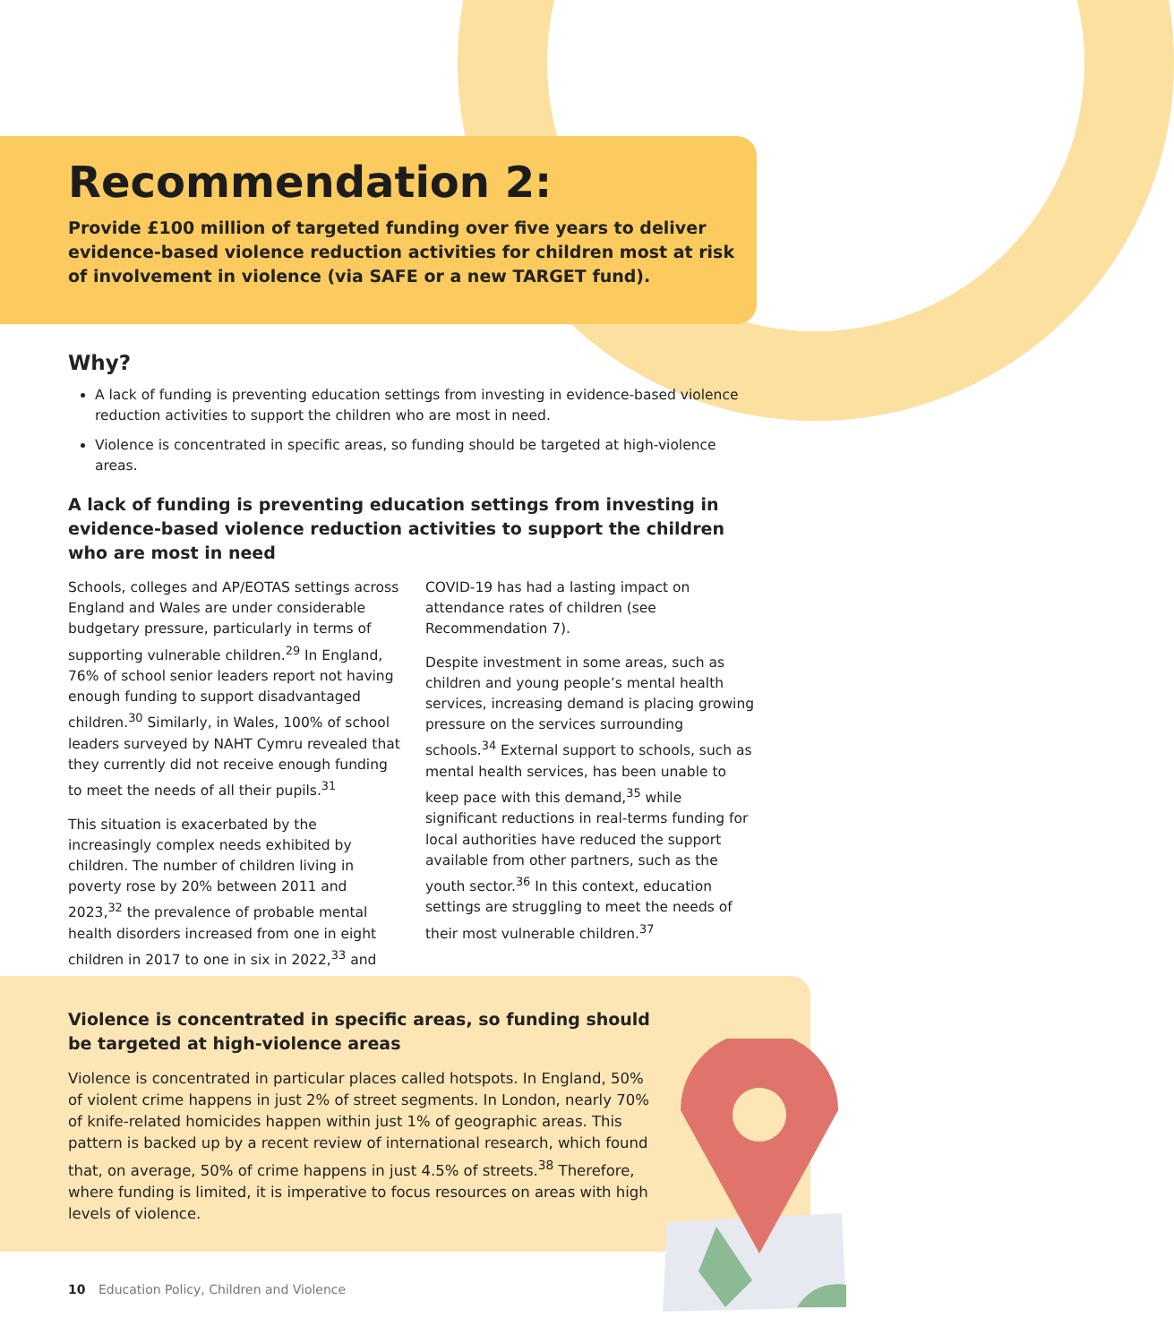Recommendation 2:
Provide £100 million of targeted funding over five years to deliver evidence-based violence reduction activities for children most at risk of involvement in violence (via SAFE or a new TARGET fund).
Why?
A lack of funding is preventing education settings from investing in evidence-based violence reduction activities to support the children who are most in need.
Violence is concentrated in specific areas, so funding should be targeted at high-violence areas.
A lack of funding is preventing education settings from investing in evidence-based violence reduction activities to support the children who are most in need
Schools, colleges and AP/EOTAS settings across England and Wales are under considerable budgetary pressure, particularly in terms of supporting vulnerable children.<sup>29</sup> In England, 76% of school senior leaders report not having enough funding to support disadvantaged children.<sup>30</sup> Similarly, in Wales, 100% of school leaders surveyed by NAHT Cymru revealed that they currently did not receive enough funding to meet the needs of all their pupils.<sup>31</sup>
This situation is exacerbated by the increasingly complex needs exhibited by children. The number of children living in poverty rose by 20% between 2011 and 2023,<sup>32</sup> the prevalence of probable mental health disorders increased from one in eight children in 2017 to one in six in 2022,<sup>33</sup> and COVID-19 has had a lasting impact on attendance rates of children (see Recommendation 7).
Despite investment in some areas, such as children and young people’s mental health services, increasing demand is placing growing pressure on the services surrounding schools.<sup>34</sup> External support to schools, such as mental health services, has been unable to keep pace with this demand,<sup>35</sup> while significant reductions in real-terms funding for local authorities have reduced the support available from other partners, such as the youth sector.<sup>36</sup> In this context, education settings are struggling to meet the needs of their most vulnerable children.<sup>37</sup>
Violence is concentrated in specific areas, so funding should be targeted at high-violence areas
Violence is concentrated in particular places called hotspots. In England, 50% of violent crime happens in just 2% of street segments. In London, nearly 70% of knife-related homicides happen within just 1% of geographic areas. This pattern is backed up by a recent review of international research, which found that, on average, 50% of crime happens in just 4.5% of streets.<sup>38</sup> Therefore, where funding is limited, it is imperative to focus resources on areas with high levels of violence.
10 Education Policy, Children and Violence